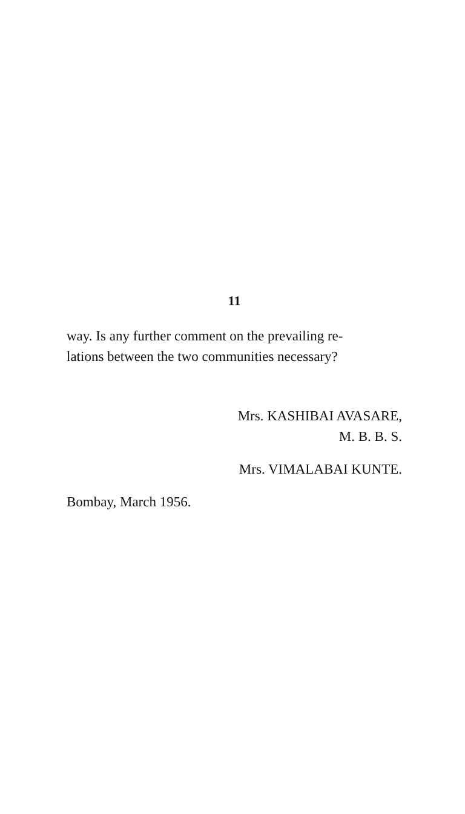11
way. Is any further comment on the prevailing re-
lations between the two communities necessary?
Mrs. KASHIBAI AVASARE,
M. B. B. S.
Mrs. VIMALABAI KUNTE.
Bombay, March 1956.